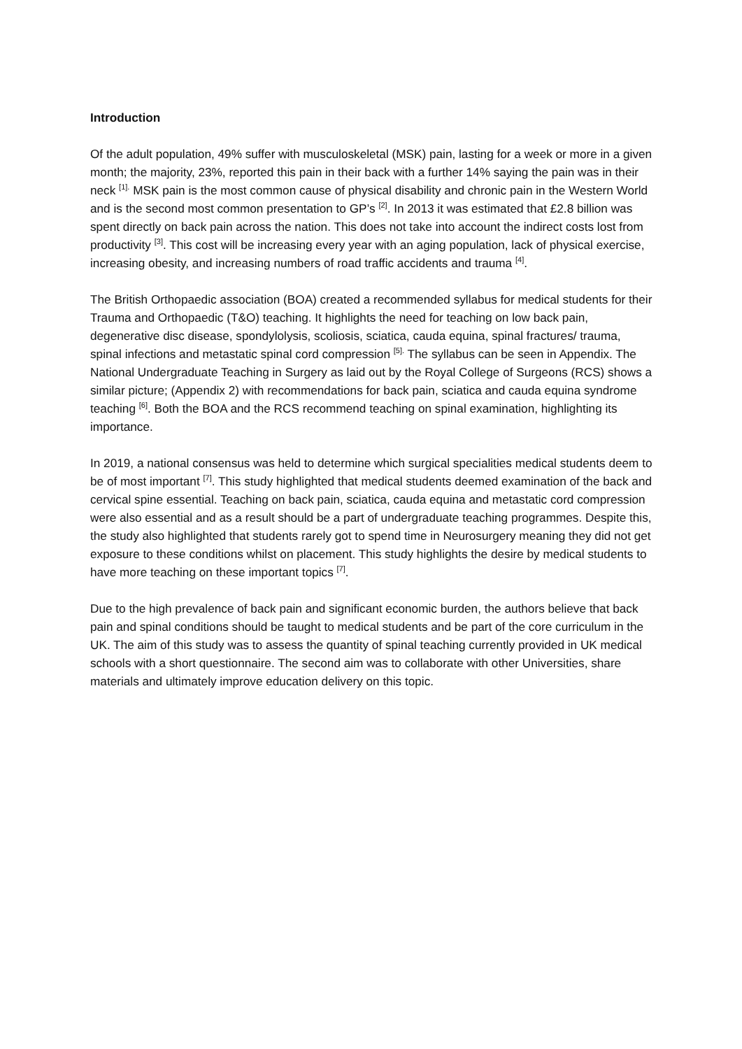Introduction
Of the adult population, 49% suffer with musculoskeletal (MSK) pain, lasting for a week or more in a given month; the majority, 23%, reported this pain in their back with a further 14% saying the pain was in their neck <sup>[1].</sup> MSK pain is the most common cause of physical disability and chronic pain in the Western World and is the second most common presentation to GP’s <sup>[2]</sup>. In 2013 it was estimated that £2.8 billion was spent directly on back pain across the nation. This does not take into account the indirect costs lost from productivity <sup>[3]</sup>. This cost will be increasing every year with an aging population, lack of physical exercise, increasing obesity, and increasing numbers of road traffic accidents and trauma <sup>[4]</sup>.
The British Orthopaedic association (BOA) created a recommended syllabus for medical students for their Trauma and Orthopaedic (T&O) teaching. It highlights the need for teaching on low back pain, degenerative disc disease, spondylolysis, scoliosis, sciatica, cauda equina, spinal fractures/ trauma, spinal infections and metastatic spinal cord compression <sup>[5].</sup> The syllabus can be seen in Appendix. The National Undergraduate Teaching in Surgery as laid out by the Royal College of Surgeons (RCS) shows a similar picture; (Appendix 2) with recommendations for back pain, sciatica and cauda equina syndrome teaching <sup>[6]</sup>. Both the BOA and the RCS recommend teaching on spinal examination, highlighting its importance.
In 2019, a national consensus was held to determine which surgical specialities medical students deem to be of most important <sup>[7]</sup>. This study highlighted that medical students deemed examination of the back and cervical spine essential. Teaching on back pain, sciatica, cauda equina and metastatic cord compression were also essential and as a result should be a part of undergraduate teaching programmes. Despite this, the study also highlighted that students rarely got to spend time in Neurosurgery meaning they did not get exposure to these conditions whilst on placement. This study highlights the desire by medical students to have more teaching on these important topics <sup>[7]</sup>.
Due to the high prevalence of back pain and significant economic burden, the authors believe that back pain and spinal conditions should be taught to medical students and be part of the core curriculum in the UK. The aim of this study was to assess the quantity of spinal teaching currently provided in UK medical schools with a short questionnaire. The second aim was to collaborate with other Universities, share materials and ultimately improve education delivery on this topic.